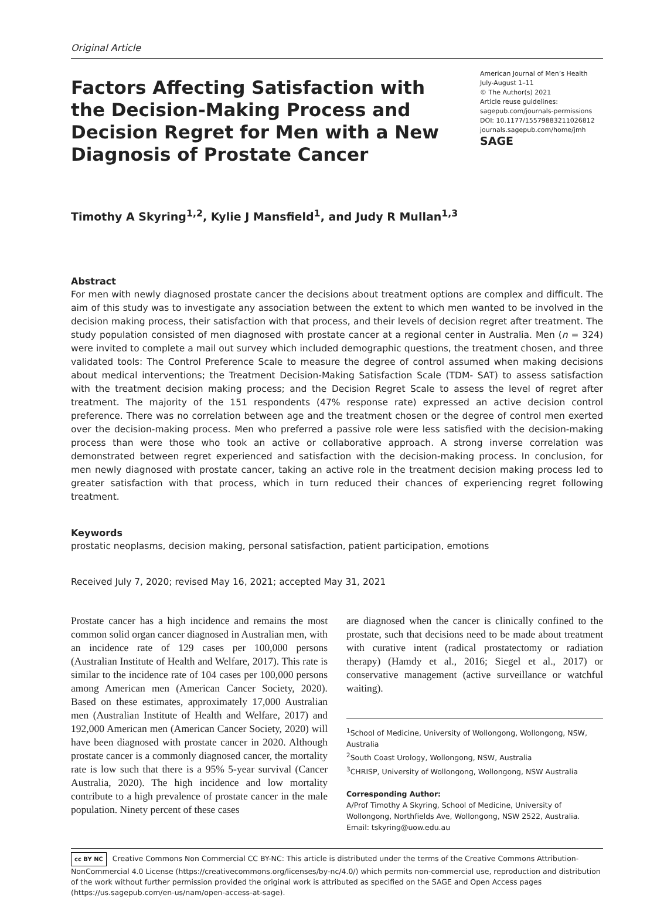Original Article
Factors Affecting Satisfaction with the Decision-Making Process and Decision Regret for Men with a New Diagnosis of Prostate Cancer
American Journal of Men’s Health
July-August 1–11
© The Author(s) 2021
Article reuse guidelines:
sagepub.com/journals-permissions
DOI: 10.1177/15579883211026812
journals.sagepub.com/home/jmh
SAGE
Timothy A Skyring<sup>1,2</sup>, Kylie J Mansfield<sup>1</sup>, and Judy R Mullan<sup>1,3</sup>
Abstract
For men with newly diagnosed prostate cancer the decisions about treatment options are complex and difficult. The aim of this study was to investigate any association between the extent to which men wanted to be involved in the decision making process, their satisfaction with that process, and their levels of decision regret after treatment. The study population consisted of men diagnosed with prostate cancer at a regional center in Australia. Men (n = 324) were invited to complete a mail out survey which included demographic questions, the treatment chosen, and three validated tools: The Control Preference Scale to measure the degree of control assumed when making decisions about medical interventions; the Treatment Decision-Making Satisfaction Scale (TDM- SAT) to assess satisfaction with the treatment decision making process; and the Decision Regret Scale to assess the level of regret after treatment. The majority of the 151 respondents (47% response rate) expressed an active decision control preference. There was no correlation between age and the treatment chosen or the degree of control men exerted over the decision-making process. Men who preferred a passive role were less satisfied with the decision-making process than were those who took an active or collaborative approach. A strong inverse correlation was demonstrated between regret experienced and satisfaction with the decision-making process. In conclusion, for men newly diagnosed with prostate cancer, taking an active role in the treatment decision making process led to greater satisfaction with that process, which in turn reduced their chances of experiencing regret following treatment.
Keywords
prostatic neoplasms, decision making, personal satisfaction, patient participation, emotions
Received July 7, 2020; revised May 16, 2021; accepted May 31, 2021
Prostate cancer has a high incidence and remains the most common solid organ cancer diagnosed in Australian men, with an incidence rate of 129 cases per 100,000 persons (Australian Institute of Health and Welfare, 2017). This rate is similar to the incidence rate of 104 cases per 100,000 persons among American men (American Cancer Society, 2020). Based on these estimates, approximately 17,000 Australian men (Australian Institute of Health and Welfare, 2017) and 192,000 American men (American Cancer Society, 2020) will have been diagnosed with prostate cancer in 2020. Although prostate cancer is a commonly diagnosed cancer, the mortality rate is low such that there is a 95% 5-year survival (Cancer Australia, 2020). The high incidence and low mortality contribute to a high prevalence of prostate cancer in the male population. Ninety percent of these cases
are diagnosed when the cancer is clinically confined to the prostate, such that decisions need to be made about treatment with curative intent (radical prostatectomy or radiation therapy) (Hamdy et al., 2016; Siegel et al., 2017) or conservative management (active surveillance or watchful waiting).
<sup>1</sup> School of Medicine, University of Wollongong, Wollongong, NSW, Australia
<sup>2</sup> South Coast Urology, Wollongong, NSW, Australia
<sup>3</sup> CHRISP, University of Wollongong, Wollongong, NSW Australia
Corresponding Author:
A/Prof Timothy A Skyring, School of Medicine, University of Wollongong, Northfields Ave, Wollongong, NSW 2522, Australia.
Email: tskyring@uow.edu.au
cc BY NC Creative Commons Non Commercial CC BY-NC: This article is distributed under the terms of the Creative Commons Attribution-NonCommercial 4.0 License (https://creativecommons.org/licenses/by-nc/4.0/) which permits non-commercial use, reproduction and distribution of the work without further permission provided the original work is attributed as specified on the SAGE and Open Access pages (https://us.sagepub.com/en-us/nam/open-access-at-sage).